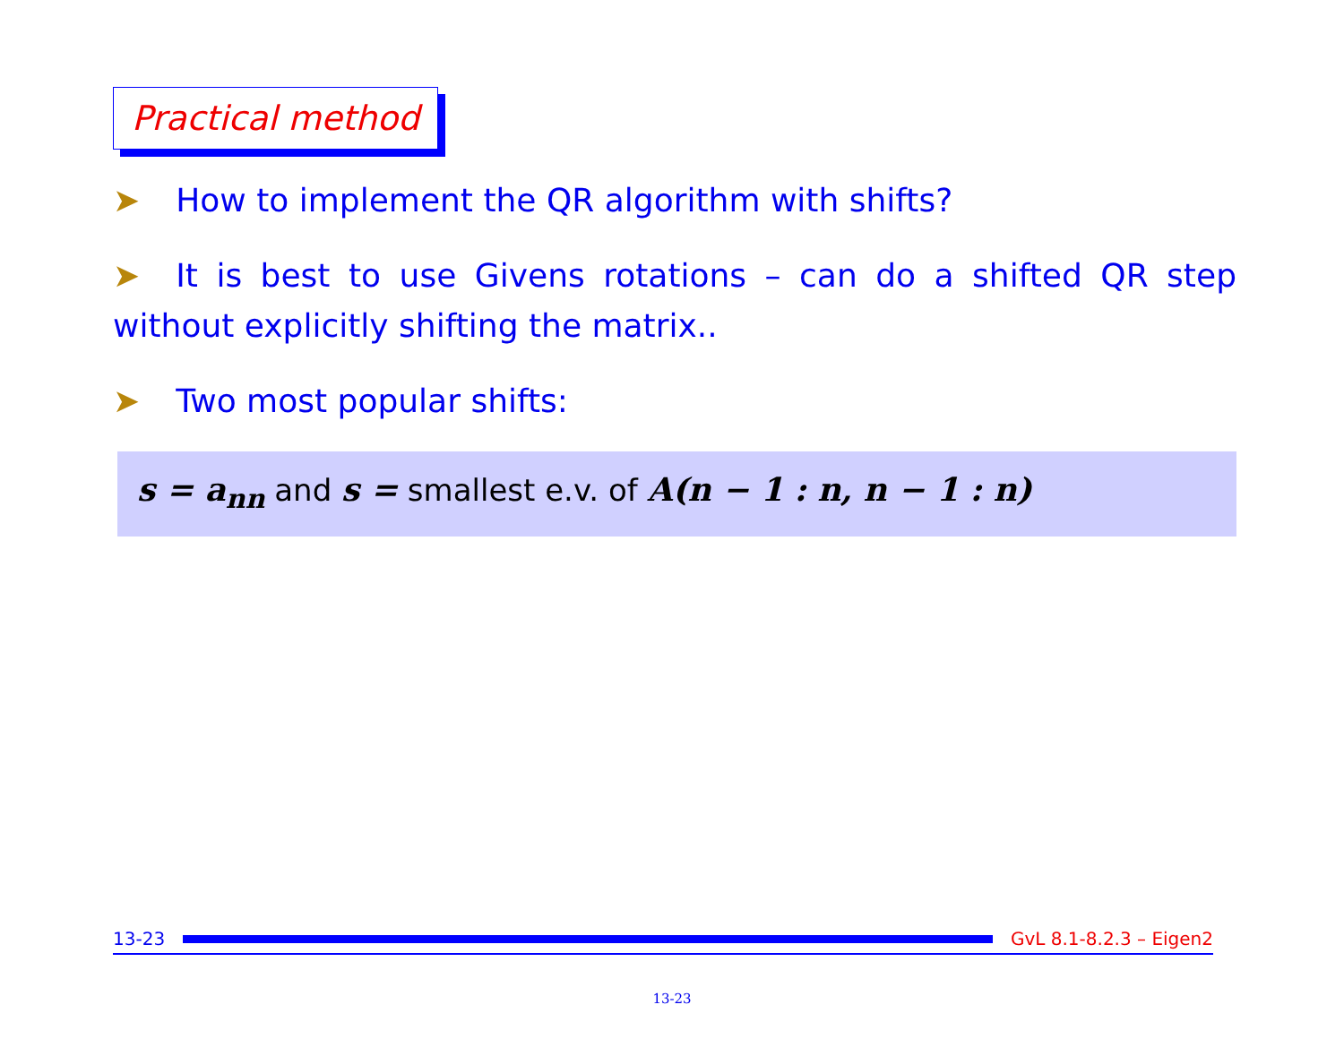Practical method
➤ How to implement the QR algorithm with shifts?
➤ It is best to use Givens rotations – can do a shifted QR step without explicitly shifting the matrix..
➤ Two most popular shifts:
s = a<sub>nn</sub> and s = smallest e.v. of A(n − 1 : n, n − 1 : n)
13-23 GvL 8.1-8.2.3 – Eigen2
13-23